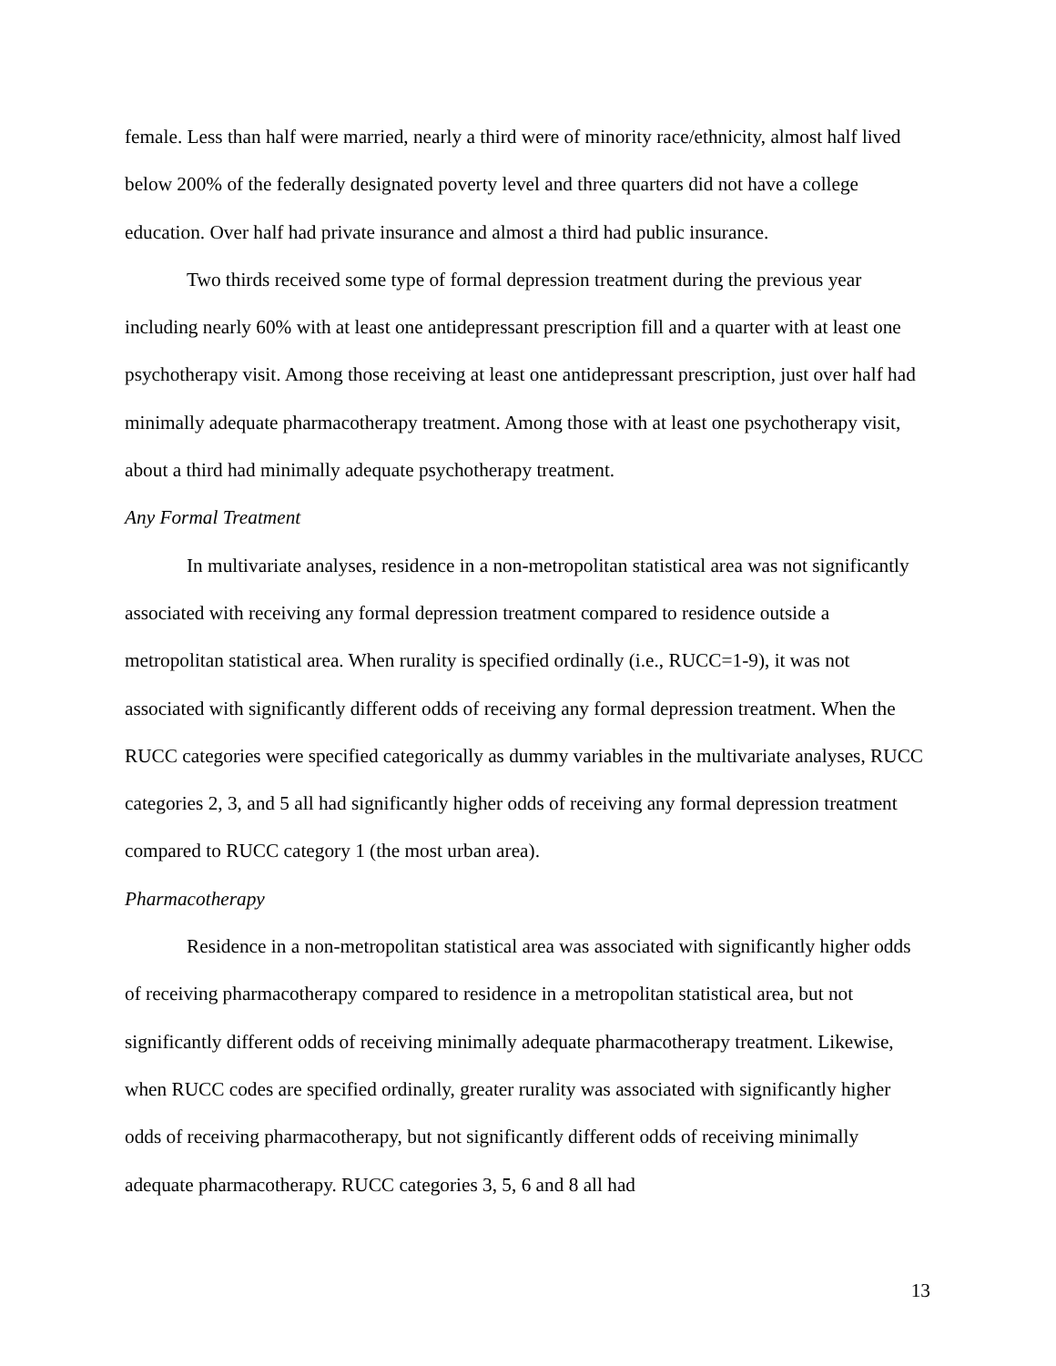female. Less than half were married, nearly a third were of minority race/ethnicity, almost half lived below 200% of the federally designated poverty level and three quarters did not have a college education. Over half had private insurance and almost a third had public insurance.
Two thirds received some type of formal depression treatment during the previous year including nearly 60% with at least one antidepressant prescription fill and a quarter with at least one psychotherapy visit. Among those receiving at least one antidepressant prescription, just over half had minimally adequate pharmacotherapy treatment. Among those with at least one psychotherapy visit, about a third had minimally adequate psychotherapy treatment.
Any Formal Treatment
In multivariate analyses, residence in a non-metropolitan statistical area was not significantly associated with receiving any formal depression treatment compared to residence outside a metropolitan statistical area. When rurality is specified ordinally (i.e., RUCC=1-9), it was not associated with significantly different odds of receiving any formal depression treatment. When the RUCC categories were specified categorically as dummy variables in the multivariate analyses, RUCC categories 2, 3, and 5 all had significantly higher odds of receiving any formal depression treatment compared to RUCC category 1 (the most urban area).
Pharmacotherapy
Residence in a non-metropolitan statistical area was associated with significantly higher odds of receiving pharmacotherapy compared to residence in a metropolitan statistical area, but not significantly different odds of receiving minimally adequate pharmacotherapy treatment. Likewise, when RUCC codes are specified ordinally, greater rurality was associated with significantly higher odds of receiving pharmacotherapy, but not significantly different odds of receiving minimally adequate pharmacotherapy. RUCC categories 3, 5, 6 and 8 all had
13